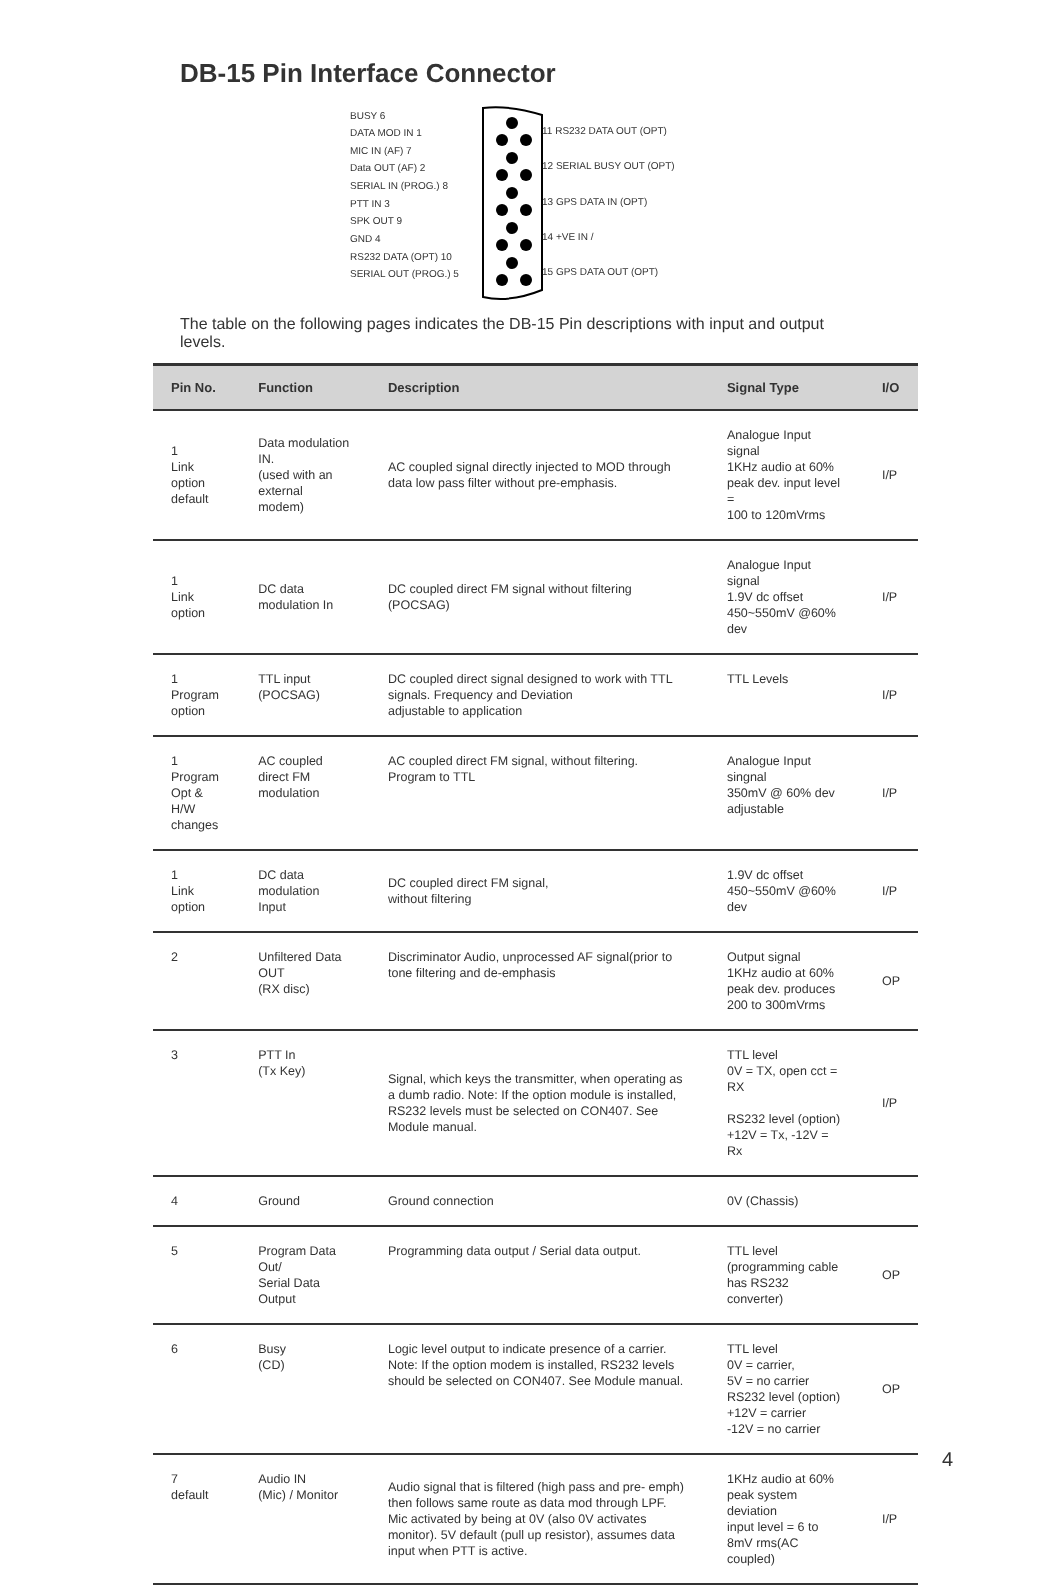DB-15 Pin Interface Connector
BUSY 6
DATA MOD IN 1
MIC IN (AF) 7
Data OUT (AF) 2
SERIAL IN (PROG.) 8
PTT IN 3
SPK OUT 9
GND 4
RS232 DATA (OPT) 10
SERIAL OUT (PROG.) 5
11 RS232 DATA OUT (OPT)
12 SERIAL BUSY OUT (OPT)
13 GPS DATA IN (OPT)
14 +VE IN /
15 GPS DATA OUT (OPT)
The table on the following pages indicates the DB-15 Pin descriptions with input and output levels.
| Pin No. | Function | Description | Signal Type | I/O |
| --- | --- | --- | --- | --- |
| 1 Link option default | Data modulation IN. (used with an external modem) | AC coupled signal directly injected to MOD through data low pass filter without pre-emphasis. | Analogue Input signal 1KHz audio at 60% peak dev. input level = 100 to 120mVrms | I/P |
| 1 Link option | DC data modulation In | DC coupled direct FM signal without filtering (POCSAG) | Analogue Input signal 1.9V dc offset 450~550mV @60% dev | I/P |
| 1 Program option | TTL input (POCSAG) | DC coupled direct signal designed to work with TTL signals. Frequency and Deviation adjustable to application | TTL Levels | I/P |
| 1 Program Opt & H/W changes | AC coupled direct FM modulation | AC coupled direct FM signal, without filtering. Program to TTL | Analogue Input singnal 350mV @ 60% dev adjustable | I/P |
| 1 Link option | DC data modulation Input | DC coupled direct FM signal, without filtering | 1.9V dc offset 450~550mV @60% dev | I/P |
| 2 | Unfiltered Data OUT (RX disc) | Discriminator Audio, unprocessed AF signal(prior to tone filtering and de-emphasis | Output signal 1KHz audio at 60% peak dev. produces 200 to 300mVrms | OP |
| 3 | PTT In (Tx Key) | Signal, which keys the transmitter, when operating as a dumb radio. Note: If the option module is installed, RS232 levels must be selected on CON407. See Module manual. | TTL level 0V = TX, open cct = RX RS232 level (option) +12V = Tx, -12V = Rx | I/P |
| 4 | Ground | Ground connection | 0V (Chassis) | |
| 5 | Program Data Out/ Serial Data Output | Programming data output / Serial data output. | TTL level (programming cable has RS232 converter) | OP |
| 6 | Busy (CD) | Logic level output to indicate presence of a carrier. Note: If the option modem is installed, RS232 levels should be selected on CON407. See Module manual. | TTL level 0V = carrier, 5V = no carrier RS232 level (option) +12V = carrier -12V = no carrier | OP |
| 7 default | Audio IN (Mic) / Monitor | Audio signal that is filtered (high pass and pre- emph) then follows same route as data mod through LPF. Mic activated by being at 0V (also 0V activates monitor). 5V default (pull up resistor), assumes data input when PTT is active. | 1KHz audio at 60% peak system deviation input level = 6 to 8mV rms(AC coupled) | I/P |
4